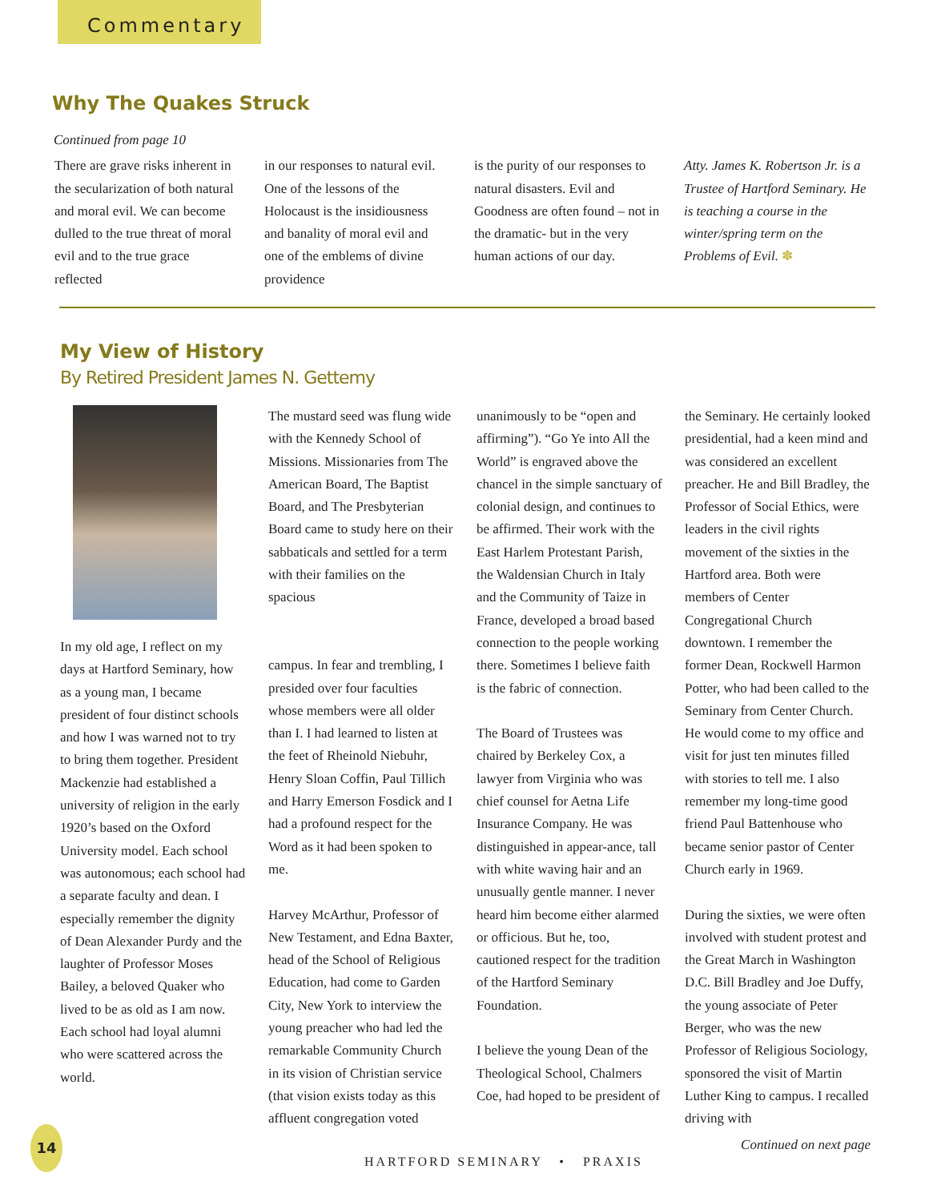Commentary
Why The Quakes Struck
Continued from page 10
There are grave risks inherent in the secularization of both natural and moral evil. We can become dulled to the true threat of moral evil and to the true grace reflected
in our responses to natural evil. One of the lessons of the Holocaust is the insidiousness and banality of moral evil and one of the emblems of divine providence
is the purity of our responses to natural disasters. Evil and Goodness are often found – not in the dramatic- but in the very human actions of our day.
Atty. James K. Robertson Jr. is a Trustee of Hartford Seminary. He is teaching a course in the winter/spring term on the Problems of Evil. ✽
My View of History
By Retired President James N. Gettemy
In my old age, I reflect on my days at Hartford Seminary, how as a young man, I became president of four distinct schools and how I was warned not to try to bring them together. President Mackenzie had established a university of religion in the early 1920’s based on the Oxford University model. Each school was autonomous; each school had a separate faculty and dean. I especially remember the dignity of Dean Alexander Purdy and the laughter of Professor Moses Bailey, a beloved Quaker who lived to be as old as I am now. Each school had loyal alumni who were scattered across the world.
The mustard seed was flung wide with the Kennedy School of Missions. Missionaries from The American Board, The Baptist Board, and The Presbyterian Board came to study here on their sabbaticals and settled for a term with their families on the spacious
campus. In fear and trembling, I presided over four faculties whose members were all older than I. I had learned to listen at the feet of Rheinold Niebuhr, Henry Sloan Coffin, Paul Tillich and Harry Emerson Fosdick and I had a profound respect for the Word as it had been spoken to me.
Harvey McArthur, Professor of New Testament, and Edna Baxter, head of the School of Religious Education, had come to Garden City, New York to interview the young preacher who had led the remarkable Community Church in its vision of Christian service (that vision exists today as this affluent congregation voted
unanimously to be “open and affirming”). “Go Ye into All the World” is engraved above the chancel in the simple sanctuary of colonial design, and continues to be affirmed. Their work with the East Harlem Protestant Parish, the Waldensian Church in Italy and the Community of Taize in France, developed a broad based connection to the people working there. Sometimes I believe faith is the fabric of connection.
The Board of Trustees was chaired by Berkeley Cox, a lawyer from Virginia who was chief counsel for Aetna Life Insurance Company. He was distinguished in appear-ance, tall with white waving hair and an unusually gentle manner. I never heard him become either alarmed or officious. But he, too, cautioned respect for the tradition of the Hartford Seminary Foundation.
I believe the young Dean of the Theological School, Chalmers Coe, had hoped to be president of
the Seminary. He certainly looked presidential, had a keen mind and was considered an excellent preacher. He and Bill Bradley, the Professor of Social Ethics, were leaders in the civil rights movement of the sixties in the Hartford area. Both were members of Center Congregational Church downtown. I remember the former Dean, Rockwell Harmon Potter, who had been called to the Seminary from Center Church. He would come to my office and visit for just ten minutes filled with stories to tell me. I also remember my long-time good friend Paul Battenhouse who became senior pastor of Center Church early in 1969.
During the sixties, we were often involved with student protest and the Great March in Washington D.C. Bill Bradley and Joe Duffy, the young associate of Peter Berger, who was the new Professor of Religious Sociology, sponsored the visit of Martin Luther King to campus. I recalled driving with
Continued on next page
14
HARTFORD SEMINARY • PRAXIS